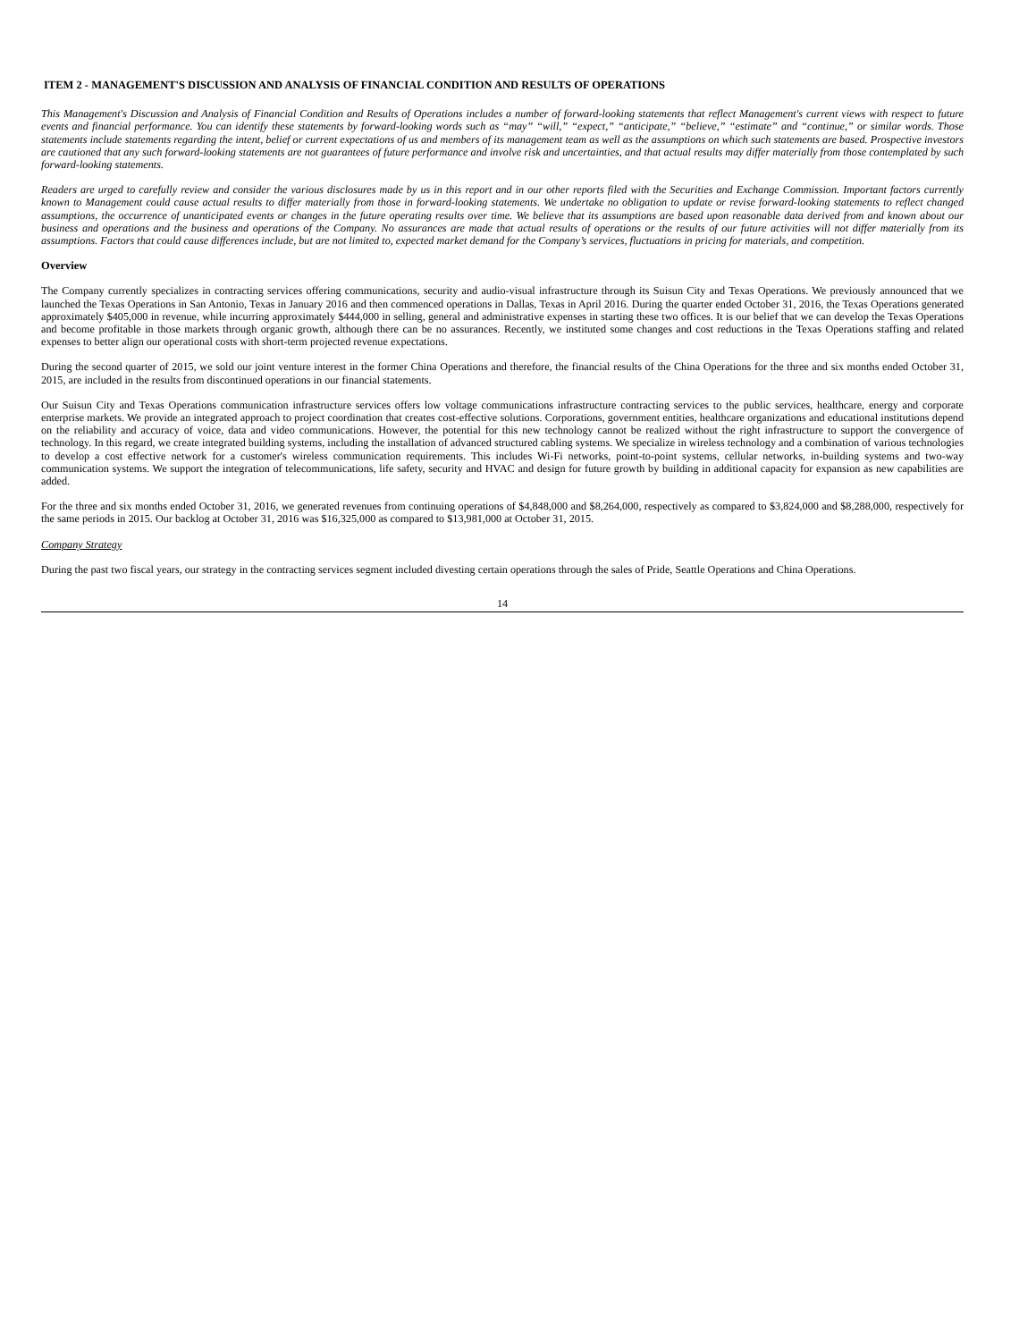ITEM 2 - MANAGEMENT'S DISCUSSION AND ANALYSIS OF FINANCIAL CONDITION AND RESULTS OF OPERATIONS
This Management's Discussion and Analysis of Financial Condition and Results of Operations includes a number of forward-looking statements that reflect Management's current views with respect to future events and financial performance. You can identify these statements by forward-looking words such as “may” “will,” “expect,” “anticipate,” “believe,” “estimate” and “continue,” or similar words. Those statements include statements regarding the intent, belief or current expectations of us and members of its management team as well as the assumptions on which such statements are based. Prospective investors are cautioned that any such forward-looking statements are not guarantees of future performance and involve risk and uncertainties, and that actual results may differ materially from those contemplated by such forward-looking statements.
Readers are urged to carefully review and consider the various disclosures made by us in this report and in our other reports filed with the Securities and Exchange Commission. Important factors currently known to Management could cause actual results to differ materially from those in forward-looking statements. We undertake no obligation to update or revise forward-looking statements to reflect changed assumptions, the occurrence of unanticipated events or changes in the future operating results over time. We believe that its assumptions are based upon reasonable data derived from and known about our business and operations and the business and operations of the Company. No assurances are made that actual results of operations or the results of our future activities will not differ materially from its assumptions. Factors that could cause differences include, but are not limited to, expected market demand for the Company’s services, fluctuations in pricing for materials, and competition.
Overview
The Company currently specializes in contracting services offering communications, security and audio-visual infrastructure through its Suisun City and Texas Operations. We previously announced that we launched the Texas Operations in San Antonio, Texas in January 2016 and then commenced operations in Dallas, Texas in April 2016. During the quarter ended October 31, 2016, the Texas Operations generated approximately $405,000 in revenue, while incurring approximately $444,000 in selling, general and administrative expenses in starting these two offices. It is our belief that we can develop the Texas Operations and become profitable in those markets through organic growth, although there can be no assurances. Recently, we instituted some changes and cost reductions in the Texas Operations staffing and related expenses to better align our operational costs with short-term projected revenue expectations.
During the second quarter of 2015, we sold our joint venture interest in the former China Operations and therefore, the financial results of the China Operations for the three and six months ended October 31, 2015, are included in the results from discontinued operations in our financial statements.
Our Suisun City and Texas Operations communication infrastructure services offers low voltage communications infrastructure contracting services to the public services, healthcare, energy and corporate enterprise markets. We provide an integrated approach to project coordination that creates cost-effective solutions. Corporations, government entities, healthcare organizations and educational institutions depend on the reliability and accuracy of voice, data and video communications. However, the potential for this new technology cannot be realized without the right infrastructure to support the convergence of technology. In this regard, we create integrated building systems, including the installation of advanced structured cabling systems. We specialize in wireless technology and a combination of various technologies to develop a cost effective network for a customer's wireless communication requirements. This includes Wi-Fi networks, point-to-point systems, cellular networks, in-building systems and two-way communication systems. We support the integration of telecommunications, life safety, security and HVAC and design for future growth by building in additional capacity for expansion as new capabilities are added.
For the three and six months ended October 31, 2016, we generated revenues from continuing operations of $4,848,000 and $8,264,000, respectively as compared to $3,824,000 and $8,288,000, respectively for the same periods in 2015. Our backlog at October 31, 2016 was $16,325,000 as compared to $13,981,000 at October 31, 2015.
Company Strategy
During the past two fiscal years, our strategy in the contracting services segment included divesting certain operations through the sales of Pride, Seattle Operations and China Operations.
14